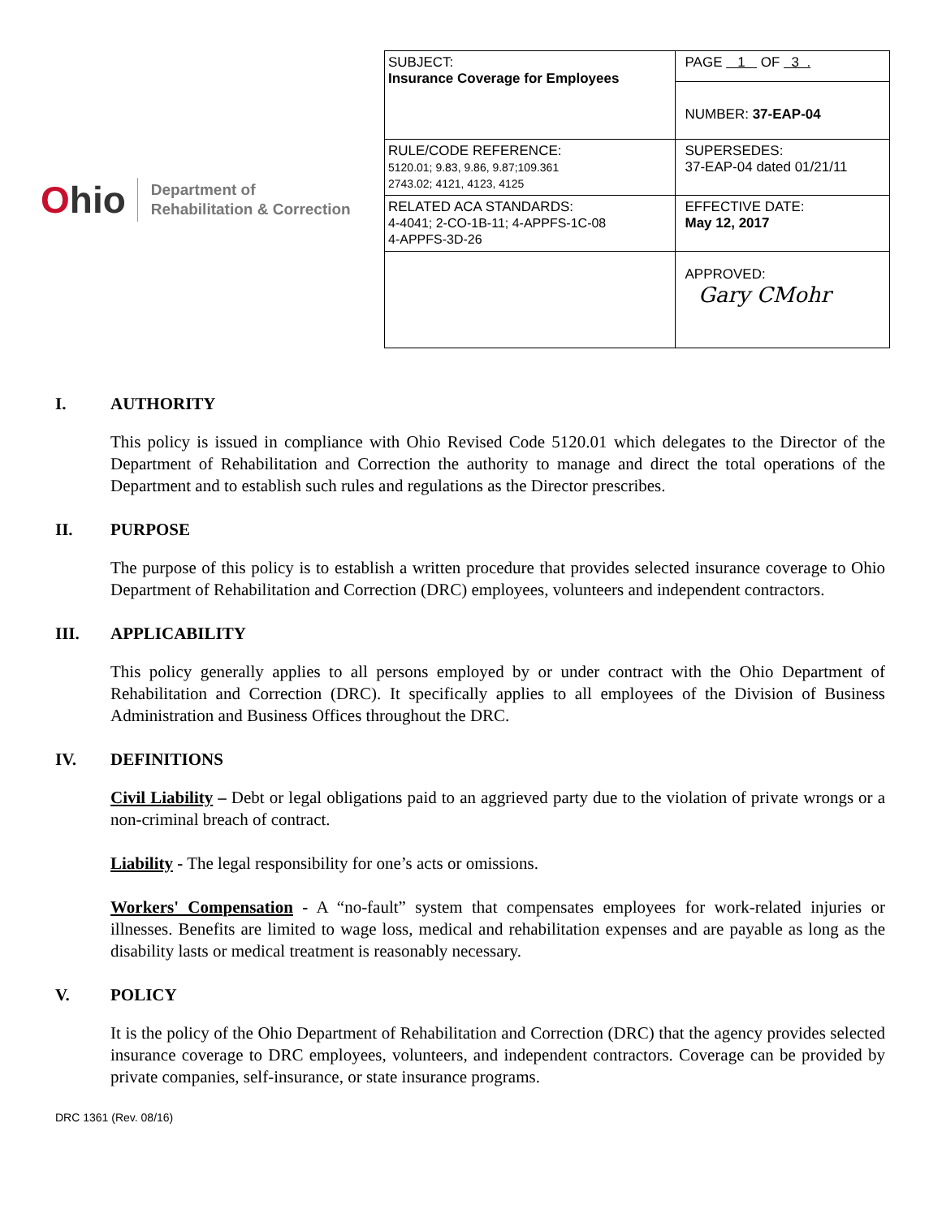Ohio
Department of
Rehabilitation & Correction
| SUBJECT: Insurance Coverage for Employees | PAGE 1 OF 3 . |
| | NUMBER: 37-EAP-04 |
| RULE/CODE REFERENCE: 5120.01; 9.83, 9.86, 9.87;109.361 2743.02; 4121, 4123, 4125 | SUPERSEDES: 37-EAP-04 dated 01/21/11 |
| RELATED ACA STANDARDS: 4-4041; 2-CO-1B-11; 4-APPFS-1C-08 4-APPFS-3D-26 | EFFECTIVE DATE: May 12, 2017 |
| | APPROVED: Gary CMohr |
I. AUTHORITY
This policy is issued in compliance with Ohio Revised Code 5120.01 which delegates to the Director of the Department of Rehabilitation and Correction the authority to manage and direct the total operations of the Department and to establish such rules and regulations as the Director prescribes.
II. PURPOSE
The purpose of this policy is to establish a written procedure that provides selected insurance coverage to Ohio Department of Rehabilitation and Correction (DRC) employees, volunteers and independent contractors.
III. APPLICABILITY
This policy generally applies to all persons employed by or under contract with the Ohio Department of Rehabilitation and Correction (DRC). It specifically applies to all employees of the Division of Business Administration and Business Offices throughout the DRC.
IV. DEFINITIONS
Civil Liability – Debt or legal obligations paid to an aggrieved party due to the violation of private wrongs or a non-criminal breach of contract.
Liability - The legal responsibility for one’s acts or omissions.
Workers' Compensation - A “no-fault” system that compensates employees for work-related injuries or illnesses. Benefits are limited to wage loss, medical and rehabilitation expenses and are payable as long as the disability lasts or medical treatment is reasonably necessary.
V. POLICY
It is the policy of the Ohio Department of Rehabilitation and Correction (DRC) that the agency provides selected insurance coverage to DRC employees, volunteers, and independent contractors. Coverage can be provided by private companies, self-insurance, or state insurance programs.
DRC 1361 (Rev. 08/16)